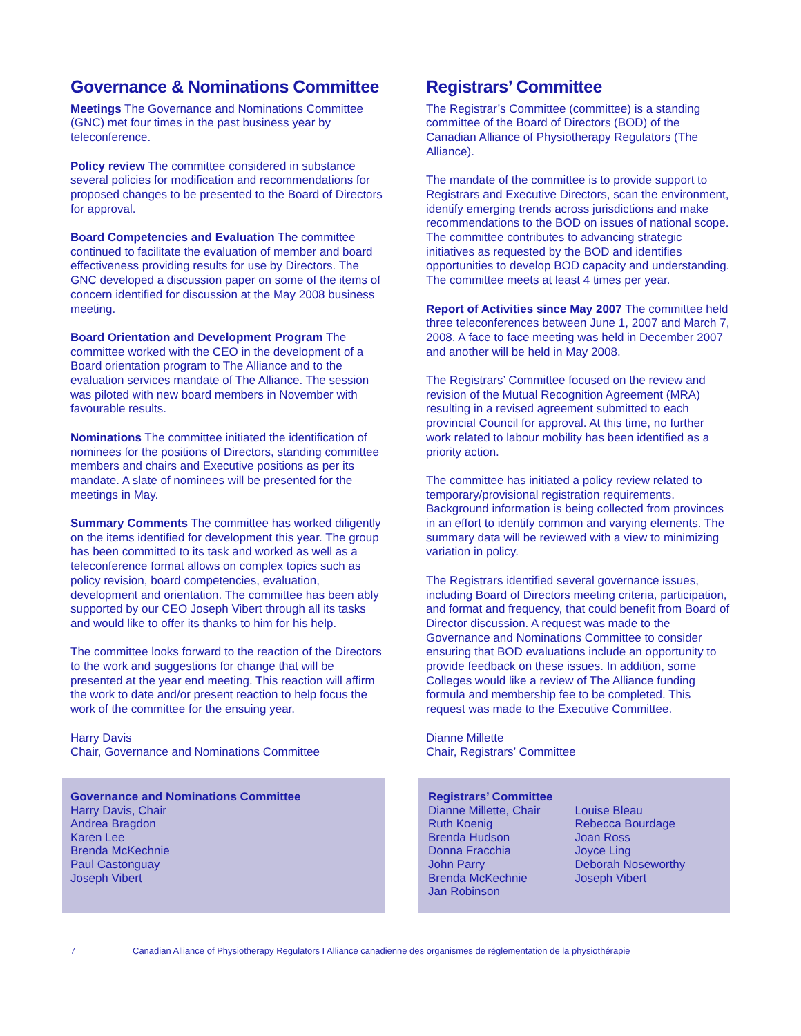Governance & Nominations Committee
Meetings The Governance and Nominations Committee (GNC) met four times in the past business year by teleconference.
Policy review The committee considered in substance several policies for modification and recommendations for proposed changes to be presented to the Board of Directors for approval.
Board Competencies and Evaluation The committee continued to facilitate the evaluation of member and board effectiveness providing results for use by Directors. The GNC developed a discussion paper on some of the items of concern identified for discussion at the May 2008 business meeting.
Board Orientation and Development Program The committee worked with the CEO in the development of a Board orientation program to The Alliance and to the evaluation services mandate of The Alliance. The session was piloted with new board members in November with favourable results.
Nominations The committee initiated the identification of nominees for the positions of Directors, standing committee members and chairs and Executive positions as per its mandate. A slate of nominees will be presented for the meetings in May.
Summary Comments The committee has worked diligently on the items identified for development this year. The group has been committed to its task and worked as well as a teleconference format allows on complex topics such as policy revision, board competencies, evaluation, development and orientation. The committee has been ably supported by our CEO Joseph Vibert through all its tasks and would like to offer its thanks to him for his help.
The committee looks forward to the reaction of the Directors to the work and suggestions for change that will be presented at the year end meeting. This reaction will affirm the work to date and/or present reaction to help focus the work of the committee for the ensuing year.
Harry Davis
Chair, Governance and Nominations Committee
Governance and Nominations Committee
Harry Davis, Chair
Andrea Bragdon
Karen Lee
Brenda McKechnie
Paul Castonguay
Joseph Vibert
Registrars’ Committee
The Registrar’s Committee (committee) is a standing committee of the Board of Directors (BOD) of the Canadian Alliance of Physiotherapy Regulators (The Alliance).
The mandate of the committee is to provide support to Registrars and Executive Directors, scan the environment, identify emerging trends across jurisdictions and make recommendations to the BOD on issues of national scope. The committee contributes to advancing strategic initiatives as requested by the BOD and identifies opportunities to develop BOD capacity and understanding. The committee meets at least 4 times per year.
Report of Activities since May 2007 The committee held three teleconferences between June 1, 2007 and March 7, 2008. A face to face meeting was held in December 2007 and another will be held in May 2008.
The Registrars’ Committee focused on the review and revision of the Mutual Recognition Agreement (MRA) resulting in a revised agreement submitted to each provincial Council for approval. At this time, no further work related to labour mobility has been identified as a priority action.
The committee has initiated a policy review related to temporary/provisional registration requirements. Background information is being collected from provinces in an effort to identify common and varying elements. The summary data will be reviewed with a view to minimizing variation in policy.
The Registrars identified several governance issues, including Board of Directors meeting criteria, participation, and format and frequency, that could benefit from Board of Director discussion. A request was made to the Governance and Nominations Committee to consider ensuring that BOD evaluations include an opportunity to provide feedback on these issues. In addition, some Colleges would like a review of The Alliance funding formula and membership fee to be completed. This request was made to the Executive Committee.
Dianne Millette
Chair, Registrars’ Committee
Registrars’ Committee
Dianne Millette, Chair
Ruth Koenig
Brenda Hudson
Donna Fracchia
John Parry
Brenda McKechnie
Jan Robinson
Louise Bleau
Rebecca Bourdage
Joan Ross
Joyce Ling
Deborah Noseworthy
Joseph Vibert
7 Canadian Alliance of Physiotherapy Regulators I Alliance canadienne des organismes de réglementation de la physiothérapie